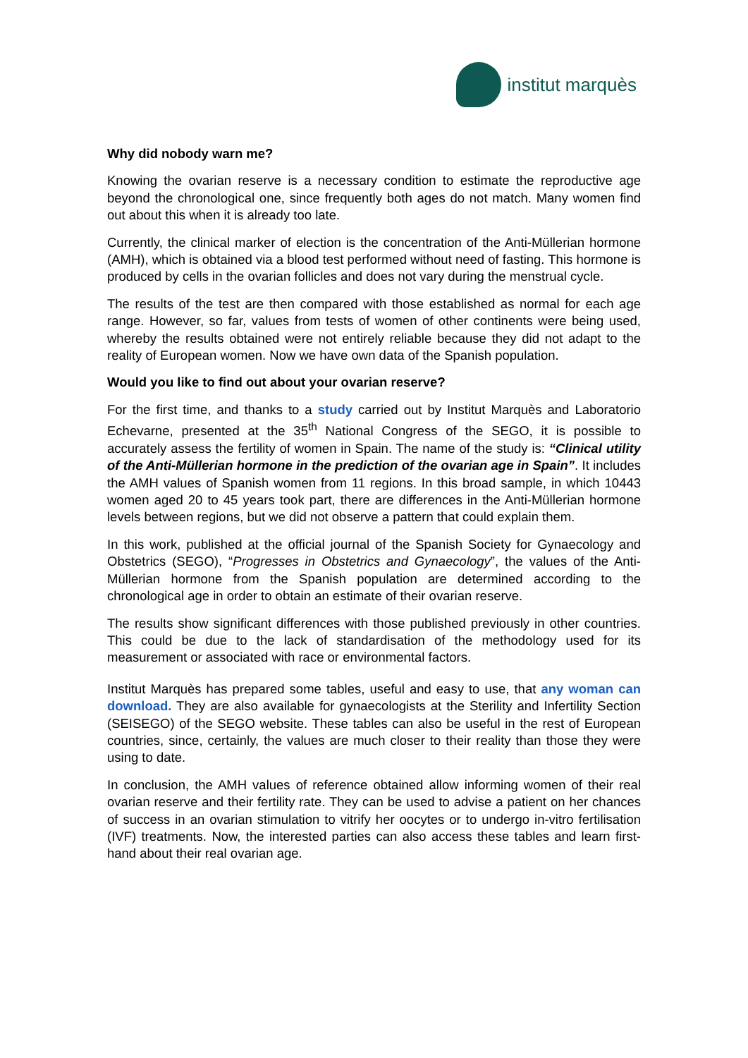institut marquès
Why did nobody warn me?
Knowing the ovarian reserve is a necessary condition to estimate the reproductive age beyond the chronological one, since frequently both ages do not match. Many women find out about this when it is already too late.
Currently, the clinical marker of election is the concentration of the Anti-Müllerian hormone (AMH), which is obtained via a blood test performed without need of fasting. This hormone is produced by cells in the ovarian follicles and does not vary during the menstrual cycle.
The results of the test are then compared with those established as normal for each age range. However, so far, values from tests of women of other continents were being used, whereby the results obtained were not entirely reliable because they did not adapt to the reality of European women. Now we have own data of the Spanish population.
Would you like to find out about your ovarian reserve?
For the first time, and thanks to a study carried out by Institut Marquès and Laboratorio Echevarne, presented at the 35<sup>th</sup> National Congress of the SEGO, it is possible to accurately assess the fertility of women in Spain. The name of the study is: “Clinical utility of the Anti-Müllerian hormone in the prediction of the ovarian age in Spain”. It includes the AMH values of Spanish women from 11 regions. In this broad sample, in which 10443 women aged 20 to 45 years took part, there are differences in the Anti-Müllerian hormone levels between regions, but we did not observe a pattern that could explain them.
In this work, published at the official journal of the Spanish Society for Gynaecology and Obstetrics (SEGO), “Progresses in Obstetrics and Gynaecology”, the values of the Anti-Müllerian hormone from the Spanish population are determined according to the chronological age in order to obtain an estimate of their ovarian reserve.
The results show significant differences with those published previously in other countries. This could be due to the lack of standardisation of the methodology used for its measurement or associated with race or environmental factors.
Institut Marquès has prepared some tables, useful and easy to use, that any woman can download. They are also available for gynaecologists at the Sterility and Infertility Section (SEISEGO) of the SEGO website. These tables can also be useful in the rest of European countries, since, certainly, the values are much closer to their reality than those they were using to date.
In conclusion, the AMH values of reference obtained allow informing women of their real ovarian reserve and their fertility rate. They can be used to advise a patient on her chances of success in an ovarian stimulation to vitrify her oocytes or to undergo in-vitro fertilisation (IVF) treatments. Now, the interested parties can also access these tables and learn first-hand about their real ovarian age.